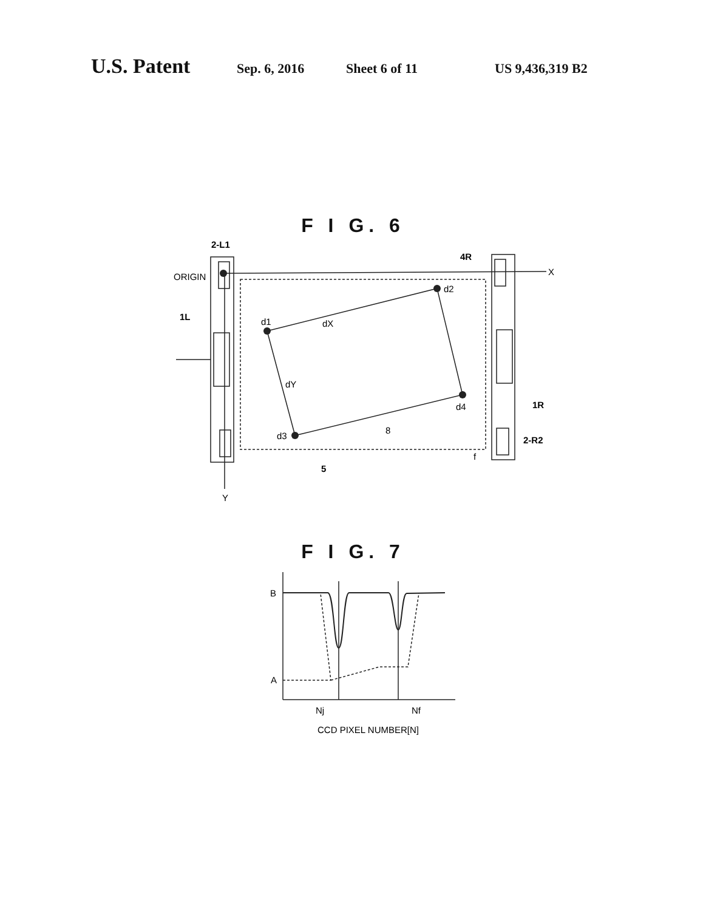U.S. Patent Sep. 6, 2016 Sheet 6 of 11 US 9,436,319 B2
F I G. 6
2-L1
ORIGIN
1L
4R
X
1R
2-R2
d1
d2
d3
d4
dX
dY
8
f
5
Y
F I G. 7
B
A
Nj
Nf
CCD PIXEL NUMBER[N]